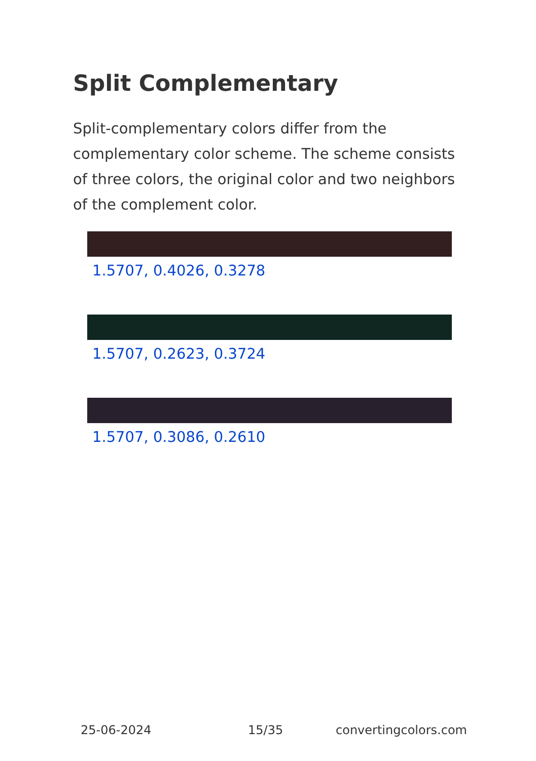Split Complementary
Split-complementary colors differ from the complementary color scheme. The scheme consists of three colors, the original color and two neighbors of the complement color.
1.5707, 0.4026, 0.3278
1.5707, 0.2623, 0.3724
1.5707, 0.3086, 0.2610
25-06-2024 15/35 convertingcolors.com